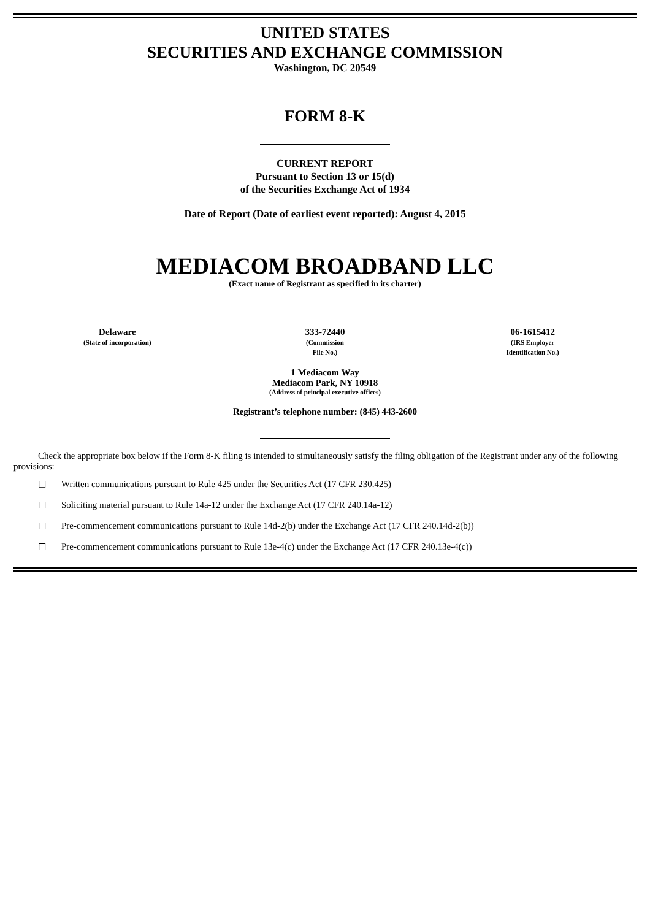UNITED STATES
SECURITIES AND EXCHANGE COMMISSION
Washington, DC 20549
FORM 8-K
CURRENT REPORT
Pursuant to Section 13 or 15(d)
of the Securities Exchange Act of 1934
Date of Report (Date of earliest event reported): August 4, 2015
MEDIACOM BROADBAND LLC
(Exact name of Registrant as specified in its charter)
| Delaware (State of incorporation) | 333-72440 (Commission File No.) | 06-1615412 (IRS Employer Identification No.) |
1 Mediacom Way
Mediacom Park, NY 10918
(Address of principal executive offices)
Registrant’s telephone number: (845) 443-2600
Check the appropriate box below if the Form 8-K filing is intended to simultaneously satisfy the filing obligation of the Registrant under any of the following provisions:
☐ Written communications pursuant to Rule 425 under the Securities Act (17 CFR 230.425)
☐ Soliciting material pursuant to Rule 14a-12 under the Exchange Act (17 CFR 240.14a-12)
☐ Pre-commencement communications pursuant to Rule 14d-2(b) under the Exchange Act (17 CFR 240.14d-2(b))
☐ Pre-commencement communications pursuant to Rule 13e-4(c) under the Exchange Act (17 CFR 240.13e-4(c))